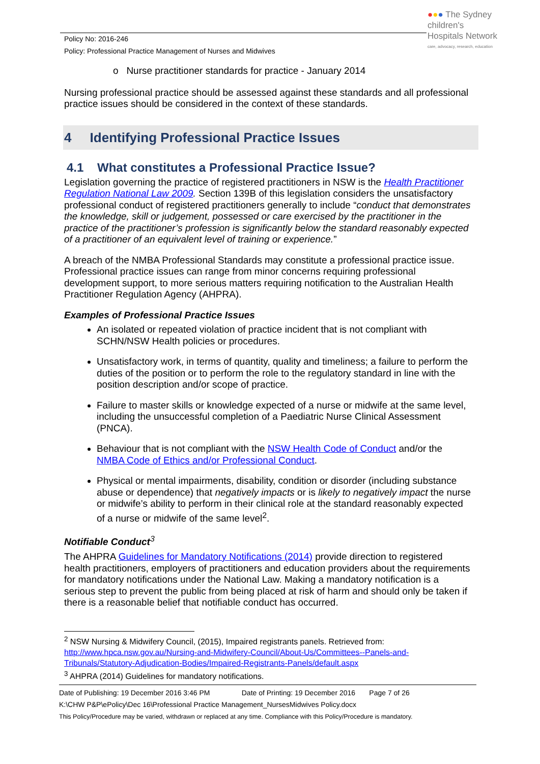Policy No: 2016-246
Policy: Professional Practice Management of Nurses and Midwives
●●● The Sydney
children's
Hospitals Network
care, advocacy, research, education
o Nurse practitioner standards for practice - January 2014
Nursing professional practice should be assessed against these standards and all professional practice issues should be considered in the context of these standards.
4 Identifying Professional Practice Issues
4.1 What constitutes a Professional Practice Issue?
Legislation governing the practice of registered practitioners in NSW is the Health Practitioner Regulation National Law 2009. Section 139B of this legislation considers the unsatisfactory professional conduct of registered practitioners generally to include “conduct that demonstrates the knowledge, skill or judgement, possessed or care exercised by the practitioner in the practice of the practitioner’s profession is significantly below the standard reasonably expected of a practitioner of an equivalent level of training or experience.”
A breach of the NMBA Professional Standards may constitute a professional practice issue. Professional practice issues can range from minor concerns requiring professional development support, to more serious matters requiring notification to the Australian Health Practitioner Regulation Agency (AHPRA).
Examples of Professional Practice Issues
An isolated or repeated violation of practice incident that is not compliant with SCHN/NSW Health policies or procedures.
Unsatisfactory work, in terms of quantity, quality and timeliness; a failure to perform the duties of the position or to perform the role to the regulatory standard in line with the position description and/or scope of practice.
Failure to master skills or knowledge expected of a nurse or midwife at the same level, including the unsuccessful completion of a Paediatric Nurse Clinical Assessment (PNCA).
Behaviour that is not compliant with the NSW Health Code of Conduct and/or the NMBA Code of Ethics and/or Professional Conduct.
Physical or mental impairments, disability, condition or disorder (including substance abuse or dependence) that negatively impacts or is likely to negatively impact the nurse or midwife’s ability to perform in their clinical role at the standard reasonably expected of a nurse or midwife of the same level<sup>2</sup>.
Notifiable Conduct<sup>3</sup>
The AHPRA Guidelines for Mandatory Notifications (2014) provide direction to registered health practitioners, employers of practitioners and education providers about the requirements for mandatory notifications under the National Law. Making a mandatory notification is a serious step to prevent the public from being placed at risk of harm and should only be taken if there is a reasonable belief that notifiable conduct has occurred.
<sup>2</sup> NSW Nursing & Midwifery Council, (2015), Impaired registrants panels. Retrieved from: http://www.hpca.nsw.gov.au/Nursing-and-Midwifery-Council/About-Us/Committees--Panels-and-Tribunals/Statutory-Adjudication-Bodies/Impaired-Registrants-Panels/default.aspx
<sup>3</sup> AHPRA (2014) Guidelines for mandatory notifications.
Date of Publishing: 19 December 2016 3:46 PM Date of Printing: 19 December 2016 Page 7 of 26
K:\CHW P&P\ePolicy\Dec 16\Professional Practice Management_NursesMidwives Policy.docx
This Policy/Procedure may be varied, withdrawn or replaced at any time. Compliance with this Policy/Procedure is mandatory.